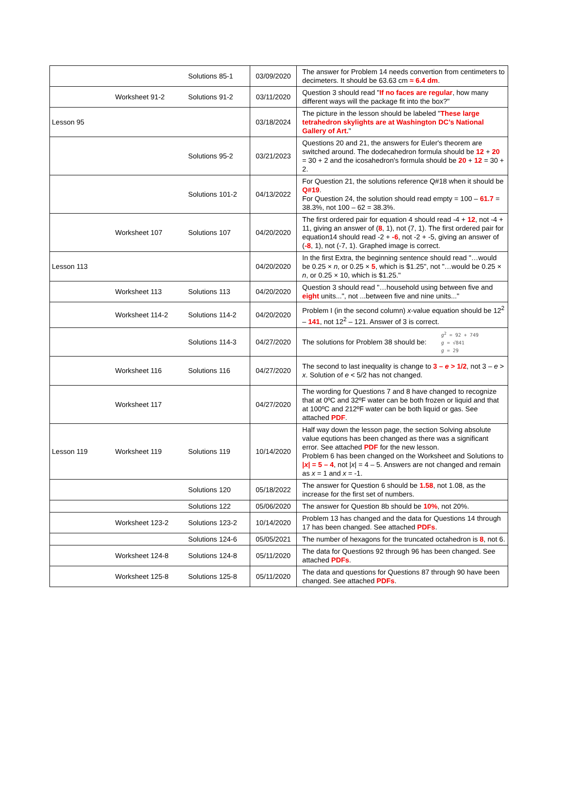| | | Solutions 85-1 | 03/09/2020 | The answer for Problem 14 needs convertion from centimeters to decimeters. It should be 63.63 cm ≈ 6.4 dm . |
| | Worksheet 91-2 | Solutions 91-2 | 03/11/2020 | Question 3 should read " If no faces are regular , how many different ways will the package fit into the box?" |
| Lesson 95 | | | 03/18/2024 | The picture in the lesson should be labeled " These large tetrahedron skylights are at Washington DC’s National Gallery of Art. " |
| | | Solutions 95-2 | 03/21/2023 | Questions 20 and 21, the answers for Euler's theorem are switched around. The dodecahedron formula should be 12 + 20 = 30 + 2 and the icosahedron's formula should be 20 + 12 = 30 + 2. |
| | | Solutions 101-2 | 04/13/2022 | For Question 21, the solutions reference Q#18 when it should be Q#19 . For Question 24, the solution should read empty = 100 – 61.7 = 38.3%, not 100 – 62 = 38.3%. |
| | Worksheet 107 | Solutions 107 | 04/20/2020 | The first ordered pair for equation 4 should read -4 + 12 , not -4 + 11, giving an answer of ( 8 , 1), not (7, 1). The first ordered pair for equation14 should read -2 + -6 , not -2 + -5, giving an answer of ( -8 , 1), not (-7, 1). Graphed image is correct. |
| Lesson 113 | | | 04/20/2020 | In the first Extra, the beginning sentence should read "…would be 0.25 × n , or 0.25 × 5 , which is $1.25", not "…would be 0.25 × n , or 0.25 × 10, which is $1.25." |
| | Worksheet 113 | Solutions 113 | 04/20/2020 | Question 3 should read "…household using between five and eight units...", not ...between five and nine units..." |
| | Worksheet 114-2 | Solutions 114-2 | 04/20/2020 | Problem I (in the second column) x -value equation should be 12<sup>2</sup> – 141 , not 12<sup>2</sup> – 121. Answer of 3 is correct. |
| | | Solutions 114-3 | 04/27/2020 | The solutions for Problem 38 should be: g<sup>2</sup> = 92 + 749 g = √841 g = 29 |
| | Worksheet 116 | Solutions 116 | 04/27/2020 | The second to last inequality is change to 3 – e > 1/2 , not 3 – e > x . Solution of e < 5/2 has not changed. |
| | Worksheet 117 | | 04/27/2020 | The wording for Questions 7 and 8 have changed to recognize that at 0ºC and 32ºF water can be both frozen or liquid and that at 100ºC and 212ºF water can be both liquid or gas. See attached PDF . |
| Lesson 119 | Worksheet 119 | Solutions 119 | 10/14/2020 | Half way down the lesson page, the section Solving absolute value equtions has been changed as there was a significant error. See attached PDF for the new lesson. Problem 6 has been changed on the Worksheet and Solutions to / x / = 5 – 4 , not / x / = 4 – 5. Answers are not changed and remain as x = 1 and x = -1. |
| | | Solutions 120 | 05/18/2022 | The answer for Question 6 should be 1.58 , not 1.08, as the increase for the first set of numbers. |
| | | Solutions 122 | 05/06/2020 | The answer for Question 8b should be 10% , not 20%. |
| | Worksheet 123-2 | Solutions 123-2 | 10/14/2020 | Problem 13 has changed and the data for Questions 14 through 17 has been changed. See attached PDFs . |
| | | Solutions 124-6 | 05/05/2021 | The number of hexagons for the truncated octahedron is 8 , not 6. |
| | Worksheet 124-8 | Solutions 124-8 | 05/11/2020 | The data for Questions 92 through 96 has been changed. See attached PDFs . |
| | Worksheet 125-8 | Solutions 125-8 | 05/11/2020 | The data and questions for Questions 87 through 90 have been changed. See attached PDFs . |